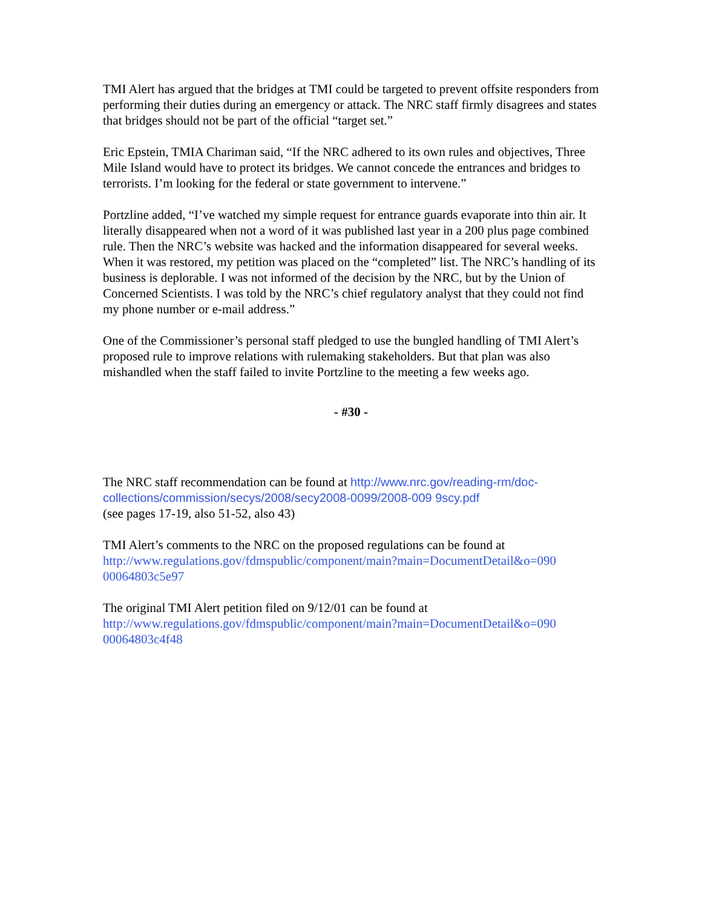TMI Alert has argued that the bridges at TMI could be targeted to prevent offsite responders from performing their duties during an emergency or attack. The NRC staff firmly disagrees and states that bridges should not be part of the official “target set.”
Eric Epstein, TMIA Chariman said, “If the NRC adhered to its own rules and objectives, Three Mile Island would have to protect its bridges. We cannot concede the entrances and bridges to terrorists. I’m looking for the federal or state government to intervene.”
Portzline added, “I’ve watched my simple request for entrance guards evaporate into thin air. It literally disappeared when not a word of it was published last year in a 200 plus page combined rule. Then the NRC’s website was hacked and the information disappeared for several weeks. When it was restored, my petition was placed on the “completed” list. The NRC’s handling of its business is deplorable. I was not informed of the decision by the NRC, but by the Union of Concerned Scientists. I was told by the NRC’s chief regulatory analyst that they could not find my phone number or e-mail address.”
One of the Commissioner’s personal staff pledged to use the bungled handling of TMI Alert’s proposed rule to improve relations with rulemaking stakeholders. But that plan was also mishandled when the staff failed to invite Portzline to the meeting a few weeks ago.
- #30 -
The NRC staff recommendation can be found at http://www.nrc.gov/reading-rm/doc-collections/commission/secys/2008/secy2008-0099/2008-009 9scy.pdf
(see pages 17-19, also 51-52, also 43)
TMI Alert’s comments to the NRC on the proposed regulations can be found at http://www.regulations.gov/fdmspublic/component/main?main=DocumentDetail&o=090 00064803c5e97
The original TMI Alert petition filed on 9/12/01 can be found at http://www.regulations.gov/fdmspublic/component/main?main=DocumentDetail&o=090 00064803c4f48